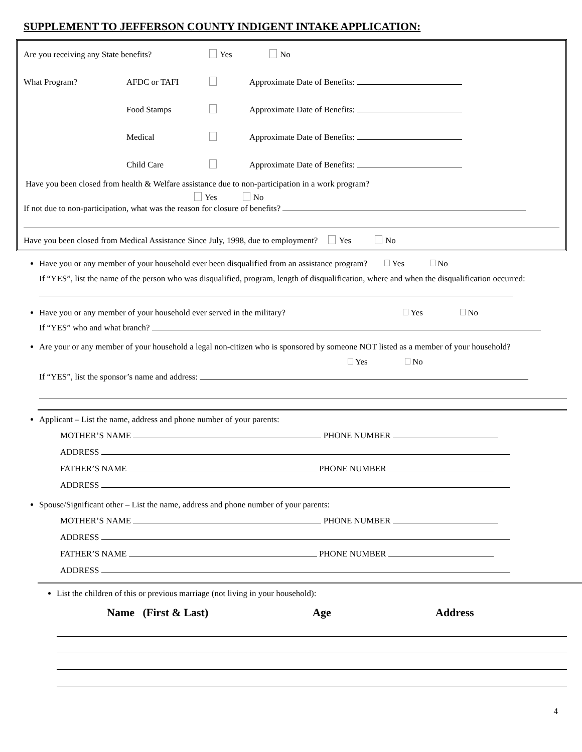SUPPLEMENT TO JEFFERSON COUNTY INDIGENT INTAKE APPLICATION:
Are you receiving any State benefits? Yes No
What Program? AFDC or TAFI Approximate Date of Benefits:
Food Stamps Approximate Date of Benefits:
Medical Approximate Date of Benefits:
Child Care Approximate Date of Benefits:
Have you been closed from health & Welfare assistance due to non-participation in a work program?
Yes No
If not due to non-participation, what was the reason for closure of benefits?
Have you been closed from Medical Assistance Since July, 1998, due to employment? Yes No
Have you or any member of your household ever been disqualified from an assistance program? Yes No
If “YES”, list the name of the person who was disqualified, program, length of disqualification, where and when the disqualification occurred:
Have you or any member of your household ever served in the military? Yes No
If “YES” who and what branch?
Are your or any member of your household a legal non-citizen who is sponsored by someone NOT listed as a member of your household?
Yes No
If “YES”, list the sponsor’s name and address:
Applicant – List the name, address and phone number of your parents:
MOTHER’S NAME PHONE NUMBER
ADDRESS
FATHER’S NAME PHONE NUMBER
ADDRESS
Spouse/Significant other – List the name, address and phone number of your parents:
MOTHER’S NAME PHONE NUMBER
ADDRESS
FATHER’S NAME PHONE NUMBER
ADDRESS
List the children of this or previous marriage (not living in your household):
Name (First & Last) Age Address
4